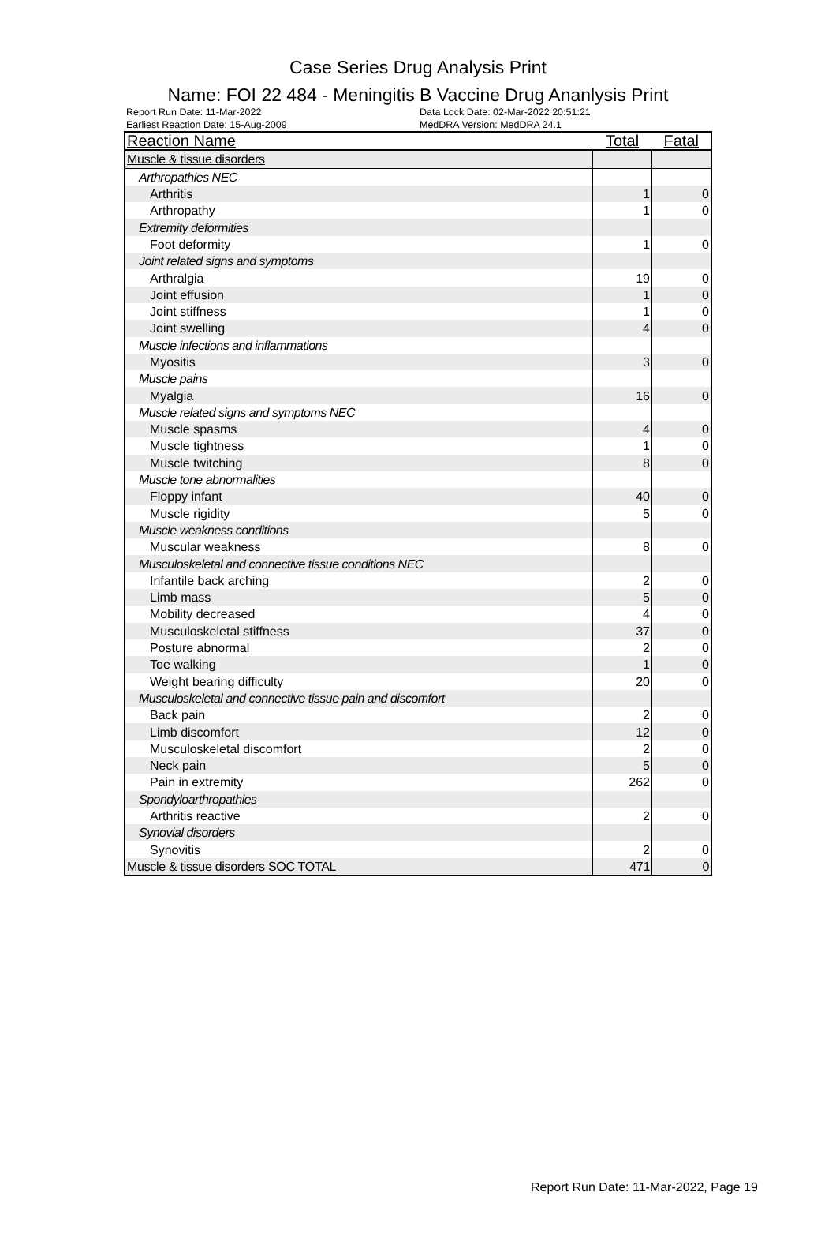Case Series Drug Analysis Print
Name: FOI 22 484 - Meningitis B Vaccine Drug Ananlysis Print
Report Run Date: 11-Mar-2022
Earliest Reaction Date: 15-Aug-2009
Data Lock Date: 02-Mar-2022 20:51:21
MedDRA Version: MedDRA 24.1
| Reaction Name | Total | Fatal |
| --- | --- | --- |
| Muscle & tissue disorders | | |
| Arthropathies NEC | | |
| Arthritis | 1 | 0 |
| Arthropathy | 1 | 0 |
| Extremity deformities | | |
| Foot deformity | 1 | 0 |
| Joint related signs and symptoms | | |
| Arthralgia | 19 | 0 |
| Joint effusion | 1 | 0 |
| Joint stiffness | 1 | 0 |
| Joint swelling | 4 | 0 |
| Muscle infections and inflammations | | |
| Myositis | 3 | 0 |
| Muscle pains | | |
| Myalgia | 16 | 0 |
| Muscle related signs and symptoms NEC | | |
| Muscle spasms | 4 | 0 |
| Muscle tightness | 1 | 0 |
| Muscle twitching | 8 | 0 |
| Muscle tone abnormalities | | |
| Floppy infant | 40 | 0 |
| Muscle rigidity | 5 | 0 |
| Muscle weakness conditions | | |
| Muscular weakness | 8 | 0 |
| Musculoskeletal and connective tissue conditions NEC | | |
| Infantile back arching | 2 | 0 |
| Limb mass | 5 | 0 |
| Mobility decreased | 4 | 0 |
| Musculoskeletal stiffness | 37 | 0 |
| Posture abnormal | 2 | 0 |
| Toe walking | 1 | 0 |
| Weight bearing difficulty | 20 | 0 |
| Musculoskeletal and connective tissue pain and discomfort | | |
| Back pain | 2 | 0 |
| Limb discomfort | 12 | 0 |
| Musculoskeletal discomfort | 2 | 0 |
| Neck pain | 5 | 0 |
| Pain in extremity | 262 | 0 |
| Spondyloarthropathies | | |
| Arthritis reactive | 2 | 0 |
| Synovial disorders | | |
| Synovitis | 2 | 0 |
| Muscle & tissue disorders SOC TOTAL | 471 | 0 |
Report Run Date: 11-Mar-2022, Page 19